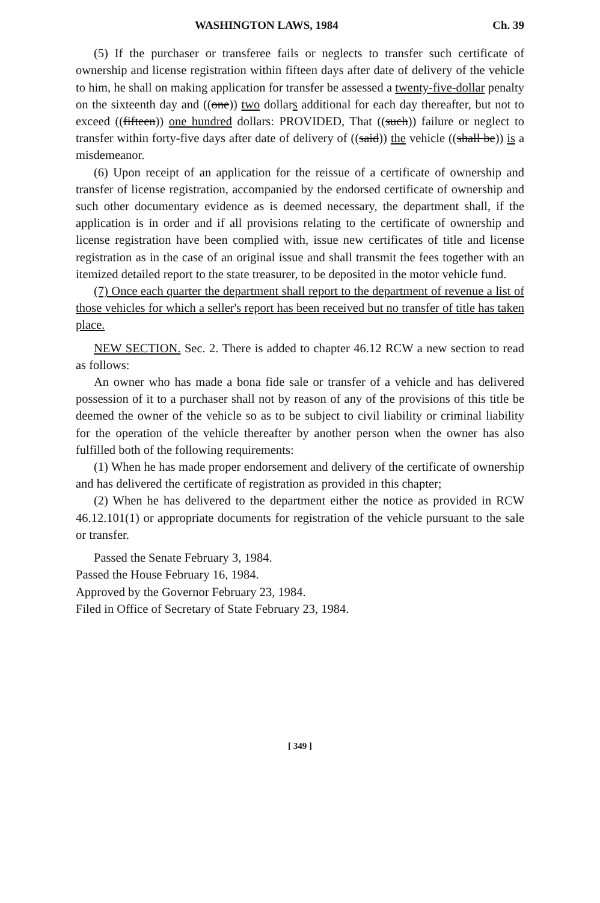WASHINGTON LAWS, 1984 Ch. 39
(5) If the purchaser or transferee fails or neglects to transfer such certificate of ownership and license registration within fifteen days after date of delivery of the vehicle to him, he shall on making application for transfer be assessed a twenty-five-dollar penalty on the sixteenth day and ((one)) two dollars additional for each day thereafter, but not to exceed ((fifteen)) one hundred dollars: PROVIDED, That ((such)) failure or neglect to transfer within forty-five days after date of delivery of ((said)) the vehicle ((shall be)) is a misdemeanor.
(6) Upon receipt of an application for the reissue of a certificate of ownership and transfer of license registration, accompanied by the endorsed certificate of ownership and such other documentary evidence as is deemed necessary, the department shall, if the application is in order and if all provisions relating to the certificate of ownership and license registration have been complied with, issue new certificates of title and license registration as in the case of an original issue and shall transmit the fees together with an itemized detailed report to the state treasurer, to be deposited in the motor vehicle fund.
(7) Once each quarter the department shall report to the department of revenue a list of those vehicles for which a seller's report has been received but no transfer of title has taken place.
NEW SECTION. Sec. 2. There is added to chapter 46.12 RCW a new section to read as follows:
An owner who has made a bona fide sale or transfer of a vehicle and has delivered possession of it to a purchaser shall not by reason of any of the provisions of this title be deemed the owner of the vehicle so as to be subject to civil liability or criminal liability for the operation of the vehicle thereafter by another person when the owner has also fulfilled both of the following requirements:
(1) When he has made proper endorsement and delivery of the certificate of ownership and has delivered the certificate of registration as provided in this chapter;
(2) When he has delivered to the department either the notice as provided in RCW 46.12.101(1) or appropriate documents for registration of the vehicle pursuant to the sale or transfer.
Passed the Senate February 3, 1984.
Passed the House February 16, 1984.
Approved by the Governor February 23, 1984.
Filed in Office of Secretary of State February 23, 1984.
[ 349 ]